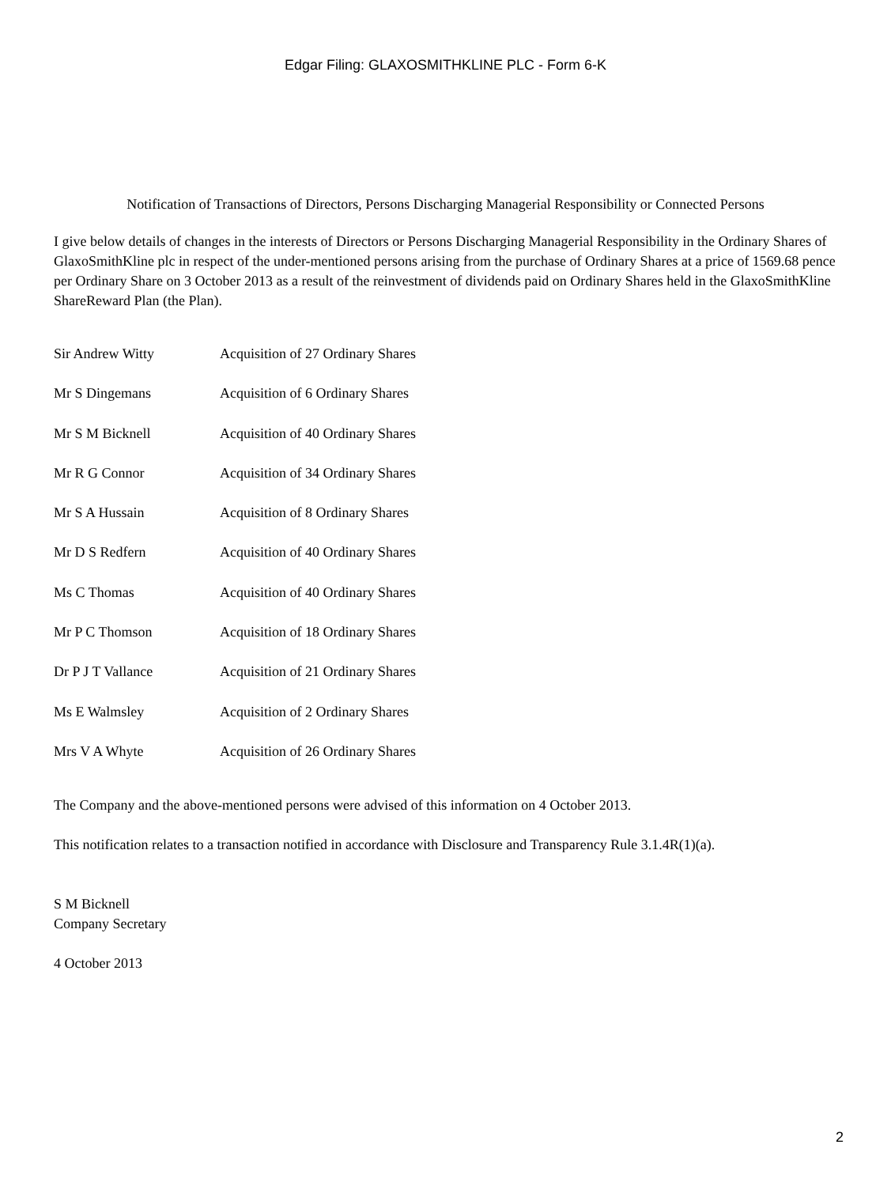Edgar Filing: GLAXOSMITHKLINE PLC - Form 6-K
Notification of Transactions of Directors, Persons Discharging Managerial Responsibility or Connected Persons
I give below details of changes in the interests of Directors or Persons Discharging Managerial Responsibility in the Ordinary Shares of GlaxoSmithKline plc in respect of the under-mentioned persons arising from the purchase of Ordinary Shares at a price of 1569.68 pence per Ordinary Share on 3 October 2013 as a result of the reinvestment of dividends paid on Ordinary Shares held in the GlaxoSmithKline ShareReward Plan (the Plan).
| Sir Andrew Witty | Acquisition of 27 Ordinary Shares |
| Mr S Dingemans | Acquisition of 6 Ordinary Shares |
| Mr S M Bicknell | Acquisition of 40 Ordinary Shares |
| Mr R G Connor | Acquisition of 34 Ordinary Shares |
| Mr S A Hussain | Acquisition of 8 Ordinary Shares |
| Mr D S Redfern | Acquisition of 40 Ordinary Shares |
| Ms C Thomas | Acquisition of 40 Ordinary Shares |
| Mr P C Thomson | Acquisition of 18 Ordinary Shares |
| Dr P J T Vallance | Acquisition of 21 Ordinary Shares |
| Ms E Walmsley | Acquisition of 2 Ordinary Shares |
| Mrs V A Whyte | Acquisition of 26 Ordinary Shares |
The Company and the above-mentioned persons were advised of this information on 4 October 2013.
This notification relates to a transaction notified in accordance with Disclosure and Transparency Rule 3.1.4R(1)(a).
S M Bicknell
Company Secretary
4 October 2013
2